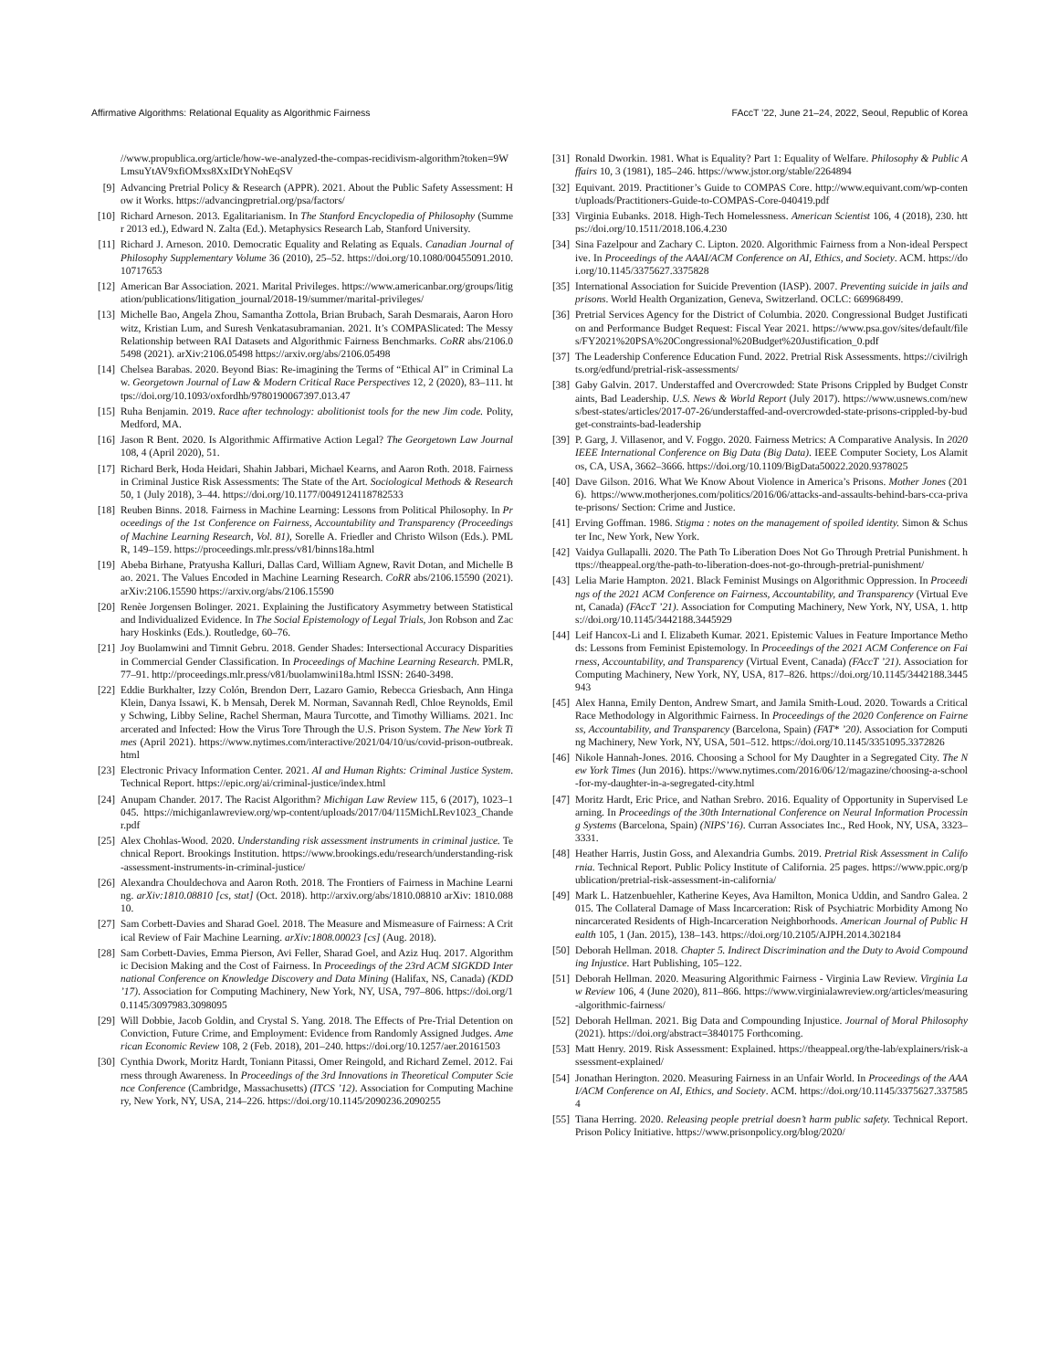Affirmative Algorithms: Relational Equality as Algorithmic Fairness FAccT ’22, June 21–24, 2022, Seoul, Republic of Korea
//www.propublica.org/article/how-we-analyzed-the-compas-recidivism-algorithm?token=9WLmsuYtAV9xfiOMxs8XxIDtYNohEqSV
[9] Advancing Pretrial Policy & Research (APPR). 2021. About the Public Safety Assessment: How it Works. https://advancingpretrial.org/psa/factors/
[10] Richard Arneson. 2013. Egalitarianism. In The Stanford Encyclopedia of Philosophy (Summer 2013 ed.), Edward N. Zalta (Ed.). Metaphysics Research Lab, Stanford University.
[11] Richard J. Arneson. 2010. Democratic Equality and Relating as Equals. Canadian Journal of Philosophy Supplementary Volume 36 (2010), 25–52. https://doi.org/10.1080/00455091.2010.10717653
[12] American Bar Association. 2021. Marital Privileges. https://www.americanbar.org/groups/litigation/publications/litigation_journal/2018-19/summer/marital-privileges/
[13] Michelle Bao, Angela Zhou, Samantha Zottola, Brian Brubach, Sarah Desmarais, Aaron Horowitz, Kristian Lum, and Suresh Venkatasubramanian. 2021. It’s COMPASlicated: The Messy Relationship between RAI Datasets and Algorithmic Fairness Benchmarks. CoRR abs/2106.05498 (2021). arXiv:2106.05498 https://arxiv.org/abs/2106.05498
[14] Chelsea Barabas. 2020. Beyond Bias: Re-imagining the Terms of “Ethical AI” in Criminal Law. Georgetown Journal of Law & Modern Critical Race Perspectives 12, 2 (2020), 83–111. https://doi.org/10.1093/oxfordhb/9780190067397.013.47
[15] Ruha Benjamin. 2019. Race after technology: abolitionist tools for the new Jim code. Polity, Medford, MA.
[16] Jason R Bent. 2020. Is Algorithmic Affirmative Action Legal? The Georgetown Law Journal 108, 4 (April 2020), 51.
[17] Richard Berk, Hoda Heidari, Shahin Jabbari, Michael Kearns, and Aaron Roth. 2018. Fairness in Criminal Justice Risk Assessments: The State of the Art. Sociological Methods & Research 50, 1 (July 2018), 3–44. https://doi.org/10.1177/0049124118782533
[18] Reuben Binns. 2018. Fairness in Machine Learning: Lessons from Political Philosophy. In Proceedings of the 1st Conference on Fairness, Accountability and Transparency (Proceedings of Machine Learning Research, Vol. 81), Sorelle A. Friedler and Christo Wilson (Eds.). PMLR, 149–159. https://proceedings.mlr.press/v81/binns18a.html
[19] Abeba Birhane, Pratyusha Kalluri, Dallas Card, William Agnew, Ravit Dotan, and Michelle Bao. 2021. The Values Encoded in Machine Learning Research. CoRR abs/2106.15590 (2021). arXiv:2106.15590 https://arxiv.org/abs/2106.15590
[20] Renèe Jorgensen Bolinger. 2021. Explaining the Justificatory Asymmetry between Statistical and Individualized Evidence. In The Social Epistemology of Legal Trials, Jon Robson and Zachary Hoskinks (Eds.). Routledge, 60–76.
[21] Joy Buolamwini and Timnit Gebru. 2018. Gender Shades: Intersectional Accuracy Disparities in Commercial Gender Classification. In Proceedings of Machine Learning Research. PMLR, 77–91. http://proceedings.mlr.press/v81/buolamwini18a.html ISSN: 2640-3498.
[22] Eddie Burkhalter, Izzy Colón, Brendon Derr, Lazaro Gamio, Rebecca Griesbach, Ann Hinga Klein, Danya Issawi, K. b Mensah, Derek M. Norman, Savannah Redl, Chloe Reynolds, Emily Schwing, Libby Seline, Rachel Sherman, Maura Turcotte, and Timothy Williams. 2021. Incarcerated and Infected: How the Virus Tore Through the U.S. Prison System. The New York Times (April 2021). https://www.nytimes.com/interactive/2021/04/10/us/covid-prison-outbreak.html
[23] Electronic Privacy Information Center. 2021. AI and Human Rights: Criminal Justice System. Technical Report. https://epic.org/ai/criminal-justice/index.html
[24] Anupam Chander. 2017. The Racist Algorithm? Michigan Law Review 115, 6 (2017), 1023–1045. https://michiganlawreview.org/wp-content/uploads/2017/04/115MichLRev1023_Chander.pdf
[25] Alex Chohlas-Wood. 2020. Understanding risk assessment instruments in criminal justice. Technical Report. Brookings Institution. https://www.brookings.edu/research/understanding-risk-assessment-instruments-in-criminal-justice/
[26] Alexandra Chouldechova and Aaron Roth. 2018. The Frontiers of Fairness in Machine Learning. arXiv:1810.08810 [cs, stat] (Oct. 2018). http://arxiv.org/abs/1810.08810 arXiv: 1810.08810.
[27] Sam Corbett-Davies and Sharad Goel. 2018. The Measure and Mismeasure of Fairness: A Critical Review of Fair Machine Learning. arXiv:1808.00023 [cs] (Aug. 2018).
[28] Sam Corbett-Davies, Emma Pierson, Avi Feller, Sharad Goel, and Aziz Huq. 2017. Algorithmic Decision Making and the Cost of Fairness. In Proceedings of the 23rd ACM SIGKDD International Conference on Knowledge Discovery and Data Mining (Halifax, NS, Canada) (KDD ’17). Association for Computing Machinery, New York, NY, USA, 797–806. https://doi.org/10.1145/3097983.3098095
[29] Will Dobbie, Jacob Goldin, and Crystal S. Yang. 2018. The Effects of Pre-Trial Detention on Conviction, Future Crime, and Employment: Evidence from Randomly Assigned Judges. American Economic Review 108, 2 (Feb. 2018), 201–240. https://doi.org/10.1257/aer.20161503
[30] Cynthia Dwork, Moritz Hardt, Toniann Pitassi, Omer Reingold, and Richard Zemel. 2012. Fairness through Awareness. In Proceedings of the 3rd Innovations in Theoretical Computer Science Conference (Cambridge, Massachusetts) (ITCS ’12). Association for Computing Machinery, New York, NY, USA, 214–226. https://doi.org/10.1145/2090236.2090255
[31] Ronald Dworkin. 1981. What is Equality? Part 1: Equality of Welfare. Philosophy & Public Affairs 10, 3 (1981), 185–246. https://www.jstor.org/stable/2264894
[32] Equivant. 2019. Practitioner’s Guide to COMPAS Core. http://www.equivant.com/wp-content/uploads/Practitioners-Guide-to-COMPAS-Core-040419.pdf
[33] Virginia Eubanks. 2018. High-Tech Homelessness. American Scientist 106, 4 (2018), 230. https://doi.org/10.1511/2018.106.4.230
[34] Sina Fazelpour and Zachary C. Lipton. 2020. Algorithmic Fairness from a Non-ideal Perspective. In Proceedings of the AAAI/ACM Conference on AI, Ethics, and Society. ACM. https://doi.org/10.1145/3375627.3375828
[35] International Association for Suicide Prevention (IASP). 2007. Preventing suicide in jails and prisons. World Health Organization, Geneva, Switzerland. OCLC: 669968499.
[36] Pretrial Services Agency for the District of Columbia. 2020. Congressional Budget Justification and Performance Budget Request: Fiscal Year 2021. https://www.psa.gov/sites/default/files/FY2021%20PSA%20Congressional%20Budget%20Justification_0.pdf
[37] The Leadership Conference Education Fund. 2022. Pretrial Risk Assessments. https://civilrights.org/edfund/pretrial-risk-assessments/
[38] Gaby Galvin. 2017. Understaffed and Overcrowded: State Prisons Crippled by Budget Constraints, Bad Leadership. U.S. News & World Report (July 2017). https://www.usnews.com/news/best-states/articles/2017-07-26/understaffed-and-overcrowded-state-prisons-crippled-by-budget-constraints-bad-leadership
[39] P. Garg, J. Villasenor, and V. Foggo. 2020. Fairness Metrics: A Comparative Analysis. In 2020 IEEE International Conference on Big Data (Big Data). IEEE Computer Society, Los Alamitos, CA, USA, 3662–3666. https://doi.org/10.1109/BigData50022.2020.9378025
[40] Dave Gilson. 2016. What We Know About Violence in America’s Prisons. Mother Jones (2016). https://www.motherjones.com/politics/2016/06/attacks-and-assaults-behind-bars-cca-private-prisons/ Section: Crime and Justice.
[41] Erving Goffman. 1986. Stigma : notes on the management of spoiled identity. Simon & Schuster Inc, New York, New York.
[42] Vaidya Gullapalli. 2020. The Path To Liberation Does Not Go Through Pretrial Punishment. https://theappeal.org/the-path-to-liberation-does-not-go-through-pretrial-punishment/
[43] Lelia Marie Hampton. 2021. Black Feminist Musings on Algorithmic Oppression. In Proceedings of the 2021 ACM Conference on Fairness, Accountability, and Transparency (Virtual Event, Canada) (FAccT ’21). Association for Computing Machinery, New York, NY, USA, 1. https://doi.org/10.1145/3442188.3445929
[44] Leif Hancox-Li and I. Elizabeth Kumar. 2021. Epistemic Values in Feature Importance Methods: Lessons from Feminist Epistemology. In Proceedings of the 2021 ACM Conference on Fairness, Accountability, and Transparency (Virtual Event, Canada) (FAccT ’21). Association for Computing Machinery, New York, NY, USA, 817–826. https://doi.org/10.1145/3442188.3445943
[45] Alex Hanna, Emily Denton, Andrew Smart, and Jamila Smith-Loud. 2020. Towards a Critical Race Methodology in Algorithmic Fairness. In Proceedings of the 2020 Conference on Fairness, Accountability, and Transparency (Barcelona, Spain) (FAT* ’20). Association for Computing Machinery, New York, NY, USA, 501–512. https://doi.org/10.1145/3351095.3372826
[46] Nikole Hannah-Jones. 2016. Choosing a School for My Daughter in a Segregated City. The New York Times (Jun 2016). https://www.nytimes.com/2016/06/12/magazine/choosing-a-school-for-my-daughter-in-a-segregated-city.html
[47] Moritz Hardt, Eric Price, and Nathan Srebro. 2016. Equality of Opportunity in Supervised Learning. In Proceedings of the 30th International Conference on Neural Information Processing Systems (Barcelona, Spain) (NIPS’16). Curran Associates Inc., Red Hook, NY, USA, 3323–3331.
[48] Heather Harris, Justin Goss, and Alexandria Gumbs. 2019. Pretrial Risk Assessment in California. Technical Report. Public Policy Institute of California. 25 pages. https://www.ppic.org/publication/pretrial-risk-assessment-in-california/
[49] Mark L. Hatzenbuehler, Katherine Keyes, Ava Hamilton, Monica Uddin, and Sandro Galea. 2015. The Collateral Damage of Mass Incarceration: Risk of Psychiatric Morbidity Among Nonincarcerated Residents of High-Incarceration Neighborhoods. American Journal of Public Health 105, 1 (Jan. 2015), 138–143. https://doi.org/10.2105/AJPH.2014.302184
[50] Deborah Hellman. 2018. Chapter 5. Indirect Discrimination and the Duty to Avoid Compounding Injustice. Hart Publishing, 105–122.
[51] Deborah Hellman. 2020. Measuring Algorithmic Fairness - Virginia Law Review. Virginia Law Review 106, 4 (June 2020), 811–866. https://www.virginialawreview.org/articles/measuring-algorithmic-fairness/
[52] Deborah Hellman. 2021. Big Data and Compounding Injustice. Journal of Moral Philosophy (2021). https://doi.org/abstract=3840175 Forthcoming.
[53] Matt Henry. 2019. Risk Assessment: Explained. https://theappeal.org/the-lab/explainers/risk-assessment-explained/
[54] Jonathan Herington. 2020. Measuring Fairness in an Unfair World. In Proceedings of the AAAI/ACM Conference on AI, Ethics, and Society. ACM. https://doi.org/10.1145/3375627.3375854
[55] Tiana Herring. 2020. Releasing people pretrial doesn’t harm public safety. Technical Report. Prison Policy Initiative. https://www.prisonpolicy.org/blog/2020/